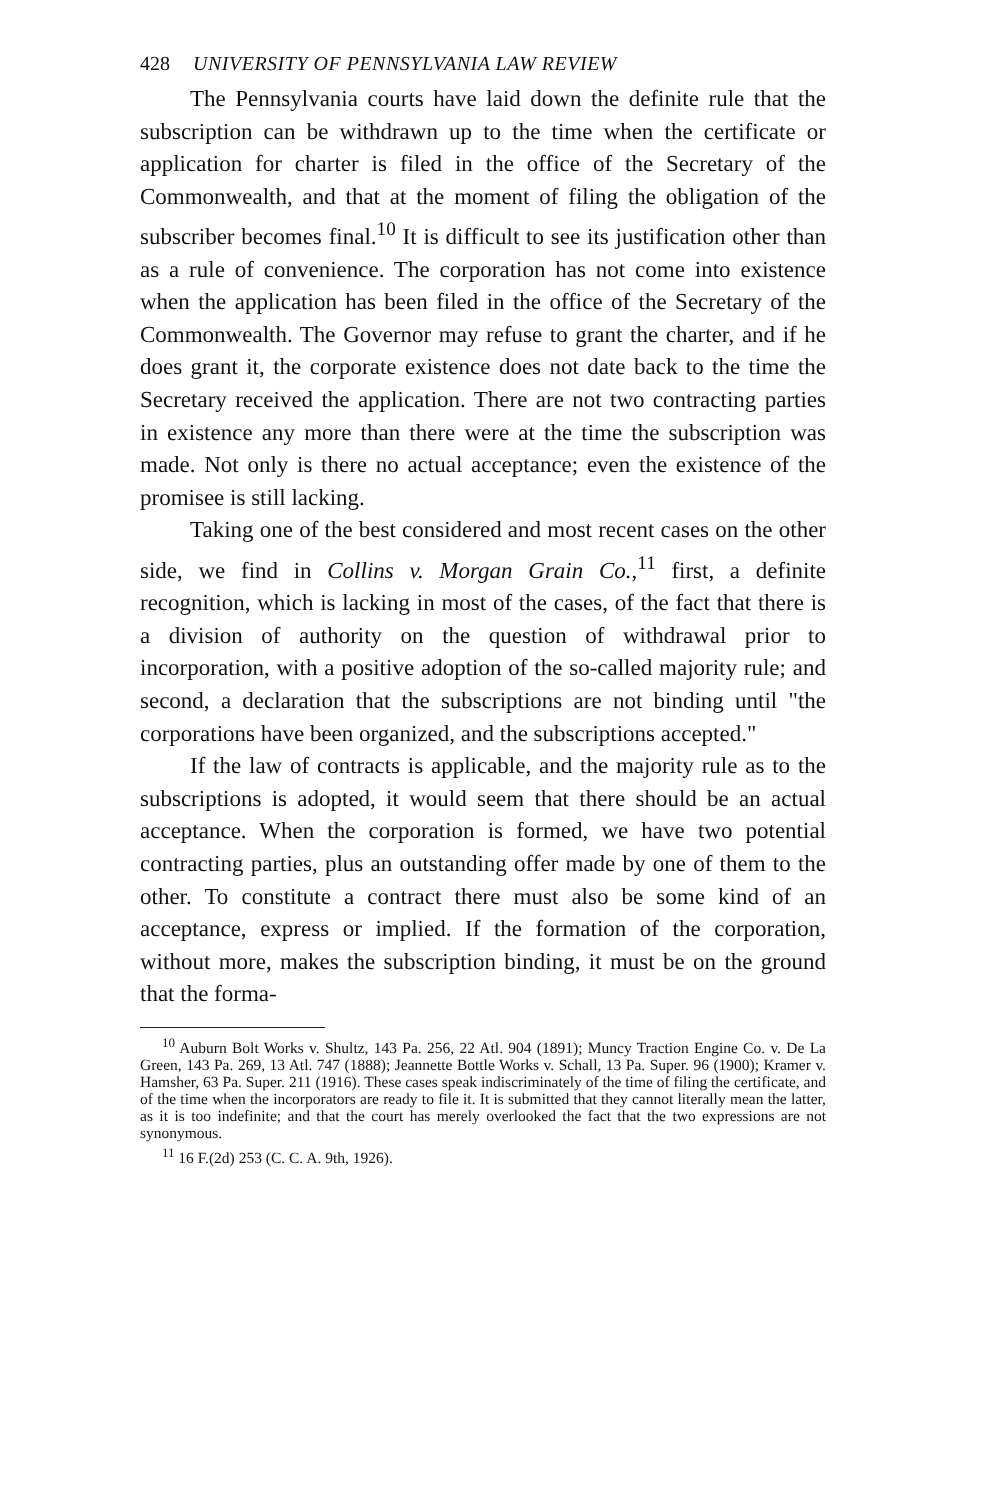428 UNIVERSITY OF PENNSYLVANIA LAW REVIEW
The Pennsylvania courts have laid down the definite rule that the subscription can be withdrawn up to the time when the certificate or application for charter is filed in the office of the Secretary of the Commonwealth, and that at the moment of filing the obligation of the subscriber becomes final.<sup>10</sup> It is difficult to see its justification other than as a rule of convenience. The corporation has not come into existence when the application has been filed in the office of the Secretary of the Commonwealth. The Governor may refuse to grant the charter, and if he does grant it, the corporate existence does not date back to the time the Secretary received the application. There are not two contracting parties in existence any more than there were at the time the subscription was made. Not only is there no actual acceptance; even the existence of the promisee is still lacking.
Taking one of the best considered and most recent cases on the other side, we find in Collins v. Morgan Grain Co.,<sup>11</sup> first, a definite recognition, which is lacking in most of the cases, of the fact that there is a division of authority on the question of withdrawal prior to incorporation, with a positive adoption of the so-called majority rule; and second, a declaration that the subscriptions are not binding until "the corporations have been organized, and the subscriptions accepted."
If the law of contracts is applicable, and the majority rule as to the subscriptions is adopted, it would seem that there should be an actual acceptance. When the corporation is formed, we have two potential contracting parties, plus an outstanding offer made by one of them to the other. To constitute a contract there must also be some kind of an acceptance, express or implied. If the formation of the corporation, without more, makes the subscription binding, it must be on the ground that the forma-
<sup>10</sup> Auburn Bolt Works v. Shultz, 143 Pa. 256, 22 Atl. 904 (1891); Muncy Traction Engine Co. v. De La Green, 143 Pa. 269, 13 Atl. 747 (1888); Jeannette Bottle Works v. Schall, 13 Pa. Super. 96 (1900); Kramer v. Hamsher, 63 Pa. Super. 211 (1916). These cases speak indiscriminately of the time of filing the certificate, and of the time when the incorporators are ready to file it. It is submitted that they cannot literally mean the latter, as it is too indefinite; and that the court has merely overlooked the fact that the two expressions are not synonymous.
<sup>11</sup> 16 F.(2d) 253 (C. C. A. 9th, 1926).